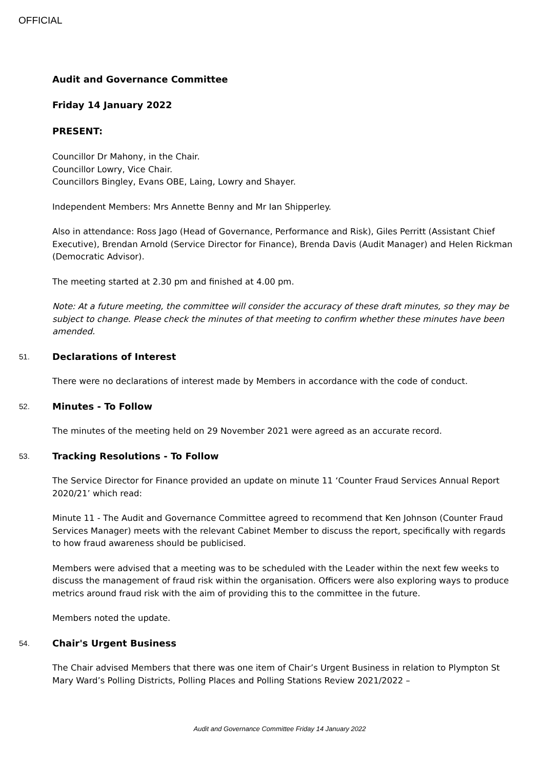OFFICIAL
Audit and Governance Committee
Friday 14 January 2022
PRESENT:
Councillor Dr Mahony, in the Chair.
Councillor Lowry, Vice Chair.
Councillors Bingley, Evans OBE, Laing, Lowry and Shayer.
Independent Members: Mrs Annette Benny and Mr Ian Shipperley.
Also in attendance: Ross Jago (Head of Governance, Performance and Risk), Giles Perritt (Assistant Chief Executive), Brendan Arnold (Service Director for Finance), Brenda Davis (Audit Manager) and Helen Rickman (Democratic Advisor).
The meeting started at 2.30 pm and finished at 4.00 pm.
Note: At a future meeting, the committee will consider the accuracy of these draft minutes, so they may be subject to change. Please check the minutes of that meeting to confirm whether these minutes have been amended.
51.
Declarations of Interest
There were no declarations of interest made by Members in accordance with the code of conduct.
52.
Minutes - To Follow
The minutes of the meeting held on 29 November 2021 were agreed as an accurate record.
53.
Tracking Resolutions - To Follow
The Service Director for Finance provided an update on minute 11 ‘Counter Fraud Services Annual Report 2020/21’ which read:
Minute 11 - The Audit and Governance Committee agreed to recommend that Ken Johnson (Counter Fraud Services Manager) meets with the relevant Cabinet Member to discuss the report, specifically with regards to how fraud awareness should be publicised.
Members were advised that a meeting was to be scheduled with the Leader within the next few weeks to discuss the management of fraud risk within the organisation. Officers were also exploring ways to produce metrics around fraud risk with the aim of providing this to the committee in the future.
Members noted the update.
54.
Chair's Urgent Business
The Chair advised Members that there was one item of Chair’s Urgent Business in relation to Plympton St Mary Ward’s Polling Districts, Polling Places and Polling Stations Review 2021/2022 –
Audit and Governance Committee Friday 14 January 2022